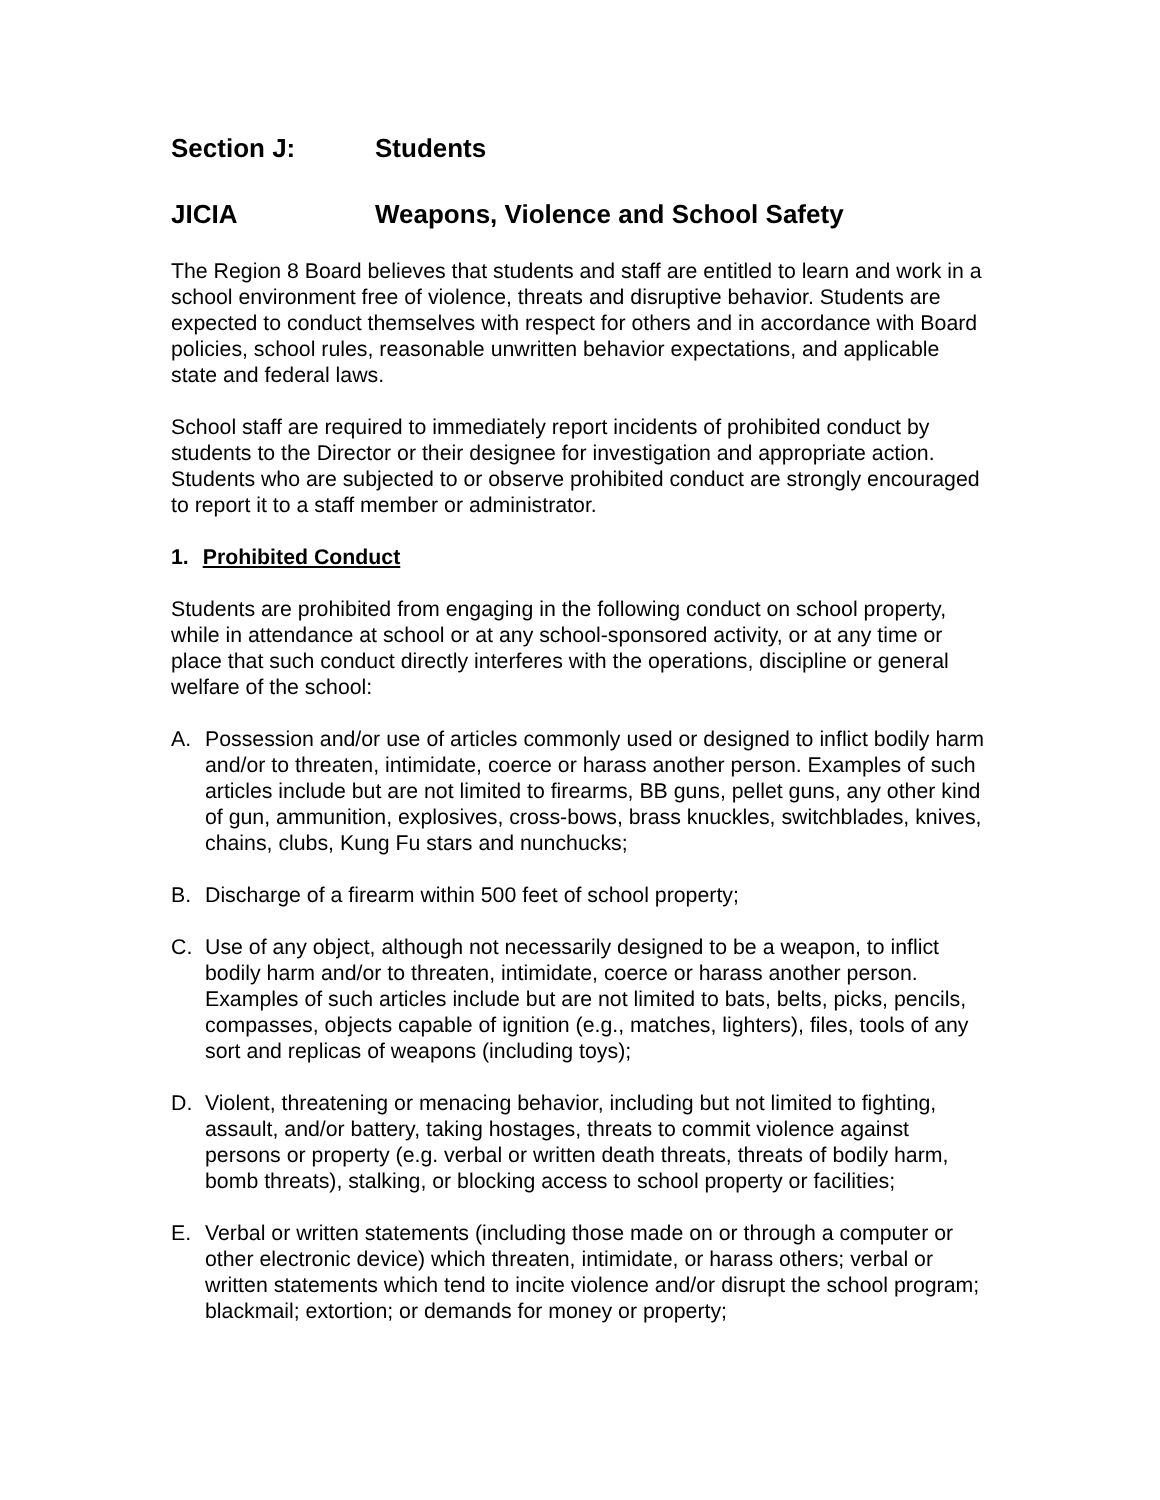Section J: Students
JICIA Weapons, Violence and School Safety
The Region 8 Board believes that students and staff are entitled to learn and work in a school environment free of violence, threats and disruptive behavior. Students are expected to conduct themselves with respect for others and in accordance with Board policies, school rules, reasonable unwritten behavior expectations, and applicable state and federal laws.
School staff are required to immediately report incidents of prohibited conduct by students to the Director or their designee for investigation and appropriate action. Students who are subjected to or observe prohibited conduct are strongly encouraged to report it to a staff member or administrator.
1. Prohibited Conduct
Students are prohibited from engaging in the following conduct on school property, while in attendance at school or at any school-sponsored activity, or at any time or place that such conduct directly interferes with the operations, discipline or general welfare of the school:
A. Possession and/or use of articles commonly used or designed to inflict bodily harm and/or to threaten, intimidate, coerce or harass another person. Examples of such articles include but are not limited to firearms, BB guns, pellet guns, any other kind of gun, ammunition, explosives, cross-bows, brass knuckles, switchblades, knives, chains, clubs, Kung Fu stars and nunchucks;
B. Discharge of a firearm within 500 feet of school property;
C. Use of any object, although not necessarily designed to be a weapon, to inflict bodily harm and/or to threaten, intimidate, coerce or harass another person. Examples of such articles include but are not limited to bats, belts, picks, pencils, compasses, objects capable of ignition (e.g., matches, lighters), files, tools of any sort and replicas of weapons (including toys);
D. Violent, threatening or menacing behavior, including but not limited to fighting, assault, and/or battery, taking hostages, threats to commit violence against persons or property (e.g. verbal or written death threats, threats of bodily harm, bomb threats), stalking, or blocking access to school property or facilities;
E. Verbal or written statements (including those made on or through a computer or other electronic device) which threaten, intimidate, or harass others; verbal or written statements which tend to incite violence and/or disrupt the school program; blackmail; extortion; or demands for money or property;